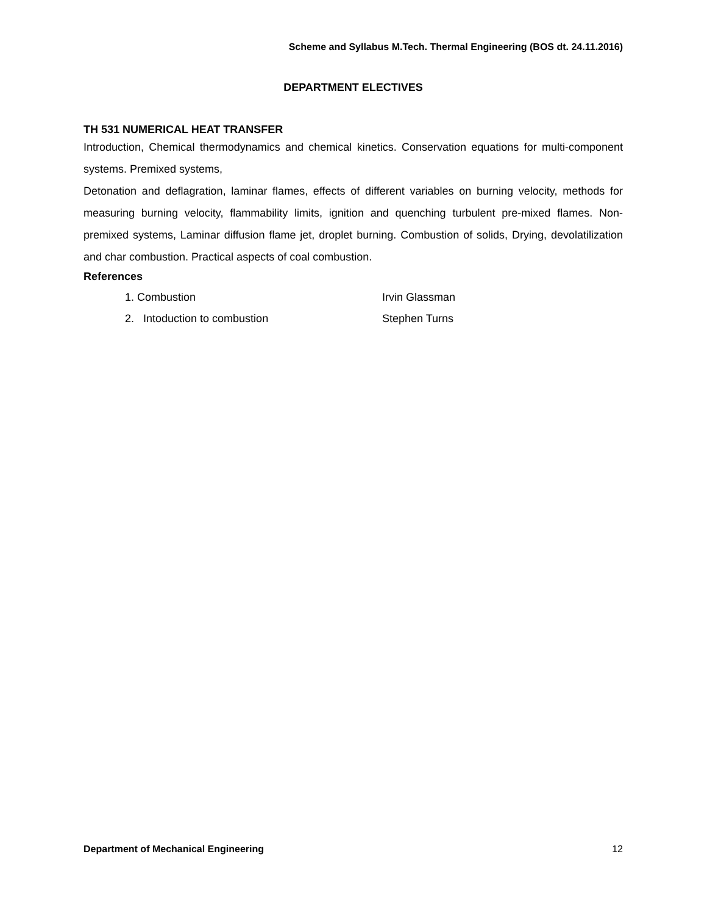Scheme and Syllabus M.Tech. Thermal Engineering (BOS dt. 24.11.2016)
DEPARTMENT ELECTIVES
TH 531 NUMERICAL HEAT TRANSFER
Introduction, Chemical thermodynamics and chemical kinetics. Conservation equations for multi-component systems. Premixed systems,
Detonation and deflagration, laminar flames, effects of different variables on burning velocity, methods for measuring burning velocity, flammability limits, ignition and quenching turbulent pre-mixed flames. Non-premixed systems, Laminar diffusion flame jet, droplet burning. Combustion of solids, Drying, devolatilization and char combustion. Practical aspects of coal combustion.
References
1. Combustion Irvin Glassman
2. Intoduction to combustion Stephen Turns
Department of Mechanical Engineering 12